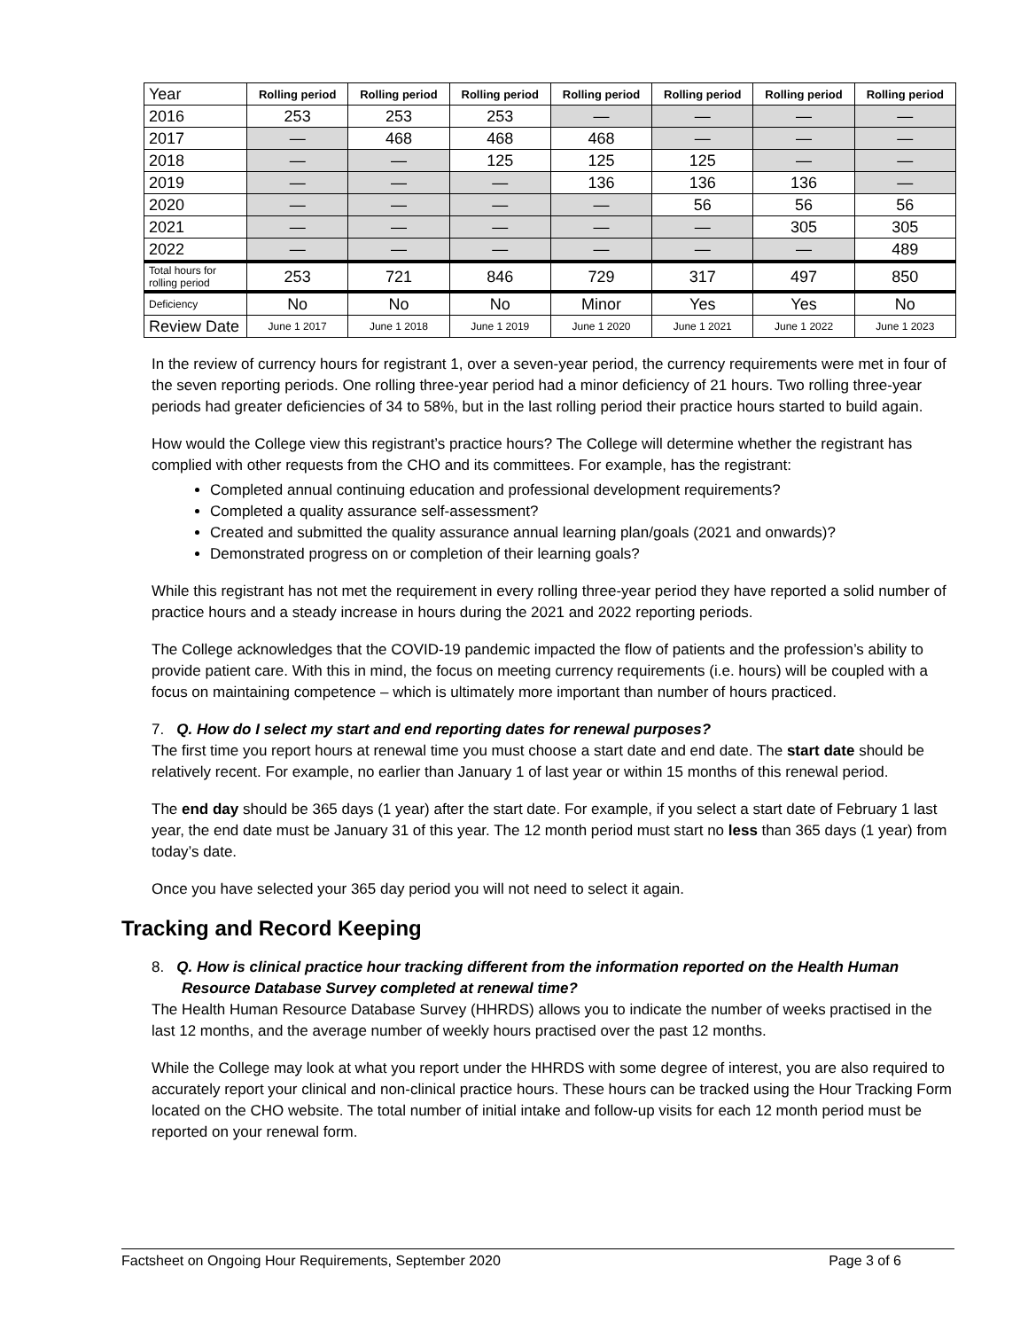| Year | Rolling period | Rolling period | Rolling period | Rolling period | Rolling period | Rolling period | Rolling period |
| 2016 | 253 | 253 | 253 | — | — | — | — |
| 2017 | — | 468 | 468 | 468 | — | — | — |
| 2018 | — | — | 125 | 125 | 125 | — | — |
| 2019 | — | — | — | 136 | 136 | 136 | — |
| 2020 | — | — | — | — | 56 | 56 | 56 |
| 2021 | — | — | — | — | — | 305 | 305 |
| 2022 | — | — | — | — | — | — | 489 |
| Total hours for rolling period | 253 | 721 | 846 | 729 | 317 | 497 | 850 |
| Deficiency | No | No | No | Minor | Yes | Yes | No |
| Review Date | June 1 2017 | June 1 2018 | June 1 2019 | June 1 2020 | June 1 2021 | June 1 2022 | June 1 2023 |
In the review of currency hours for registrant 1, over a seven-year period, the currency requirements were met in four of the seven reporting periods. One rolling three-year period had a minor deficiency of 21 hours. Two rolling three-year periods had greater deficiencies of 34 to 58%, but in the last rolling period their practice hours started to build again.
How would the College view this registrant’s practice hours? The College will determine whether the registrant has complied with other requests from the CHO and its committees. For example, has the registrant:
Completed annual continuing education and professional development requirements?
Completed a quality assurance self-assessment?
Created and submitted the quality assurance annual learning plan/goals (2021 and onwards)?
Demonstrated progress on or completion of their learning goals?
While this registrant has not met the requirement in every rolling three-year period they have reported a solid number of practice hours and a steady increase in hours during the 2021 and 2022 reporting periods.
The College acknowledges that the COVID-19 pandemic impacted the flow of patients and the profession’s ability to provide patient care. With this in mind, the focus on meeting currency requirements (i.e. hours) will be coupled with a focus on maintaining competence – which is ultimately more important than number of hours practiced.
7. Q. How do I select my start and end reporting dates for renewal purposes?
The first time you report hours at renewal time you must choose a start date and end date. The start date should be relatively recent. For example, no earlier than January 1 of last year or within 15 months of this renewal period.
The end day should be 365 days (1 year) after the start date. For example, if you select a start date of February 1 last year, the end date must be January 31 of this year. The 12 month period must start no less than 365 days (1 year) from today’s date.
Once you have selected your 365 day period you will not need to select it again.
Tracking and Record Keeping
8. Q. How is clinical practice hour tracking different from the information reported on the Health Human Resource Database Survey completed at renewal time?
The Health Human Resource Database Survey (HHRDS) allows you to indicate the number of weeks practised in the last 12 months, and the average number of weekly hours practised over the past 12 months.
While the College may look at what you report under the HHRDS with some degree of interest, you are also required to accurately report your clinical and non-clinical practice hours. These hours can be tracked using the Hour Tracking Form located on the CHO website. The total number of initial intake and follow-up visits for each 12 month period must be reported on your renewal form.
Factsheet on Ongoing Hour Requirements, September 2020 Page 3 of 6